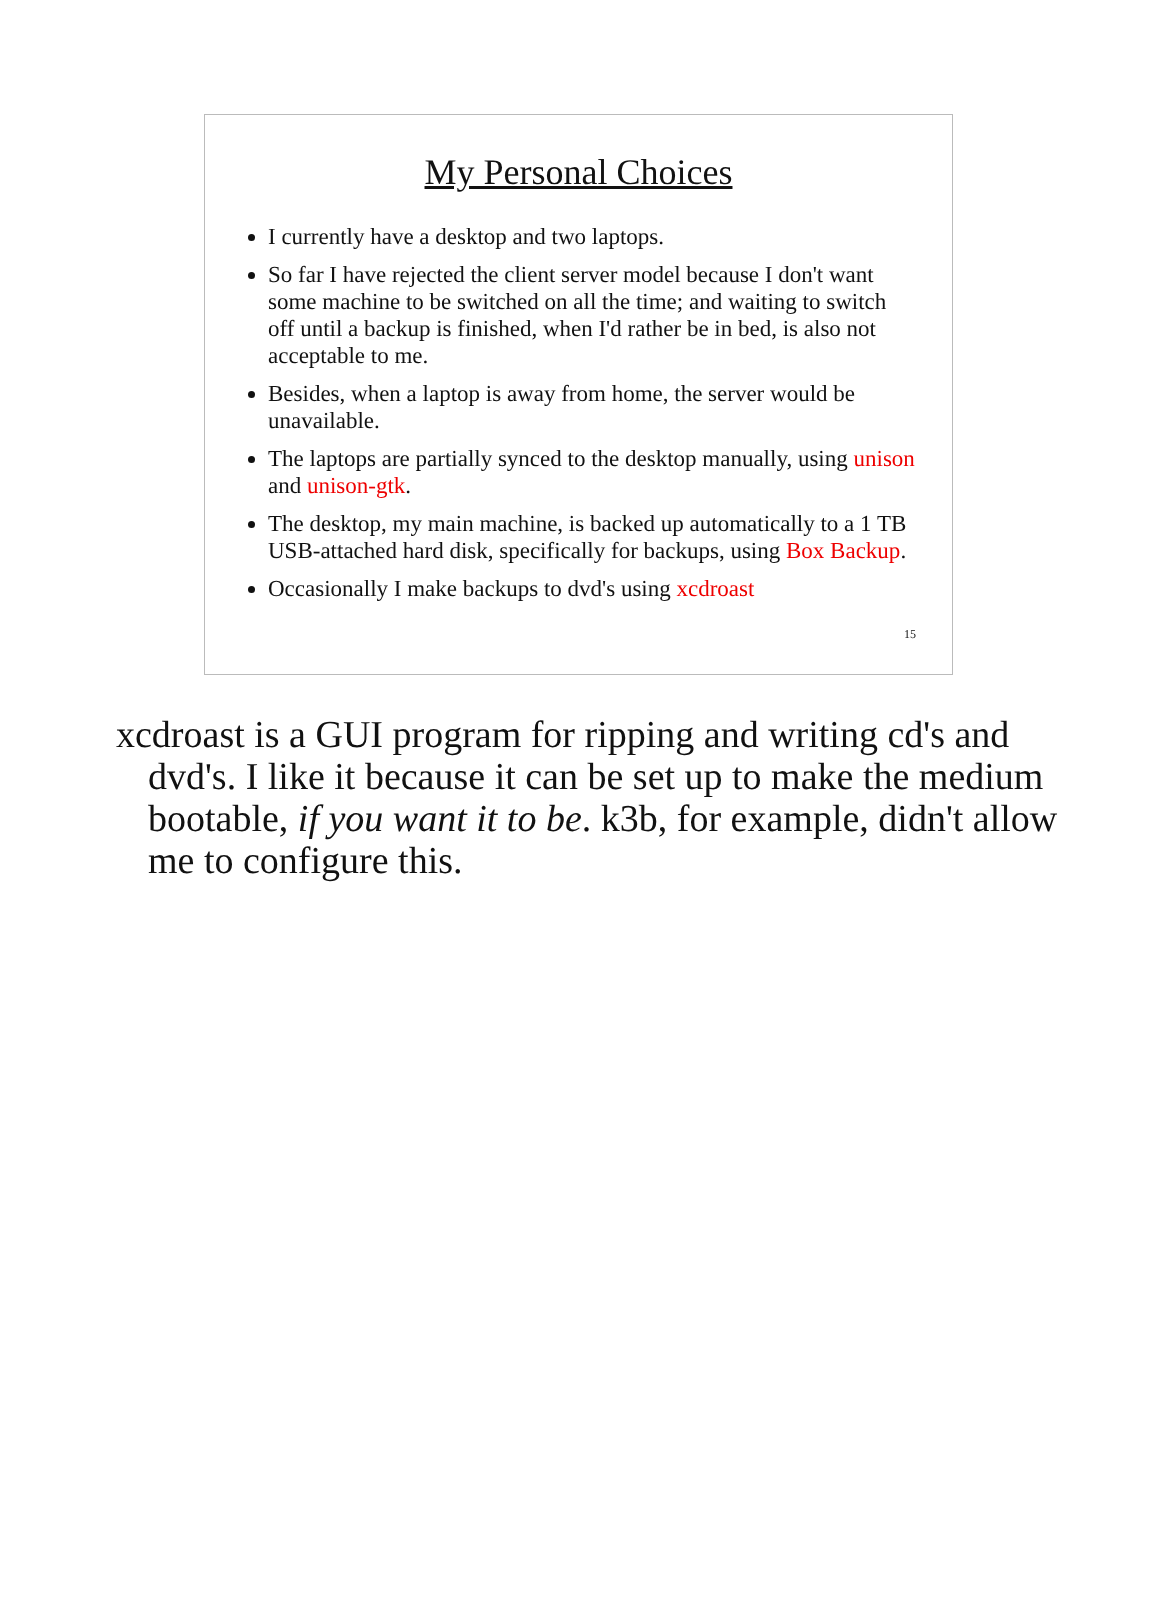My Personal Choices
I currently have a desktop and two laptops.
So far I have rejected the client server model because I don't want some machine to be switched on all the time; and waiting to switch off until a backup is finished, when I'd rather be in bed, is also not acceptable to me.
Besides, when a laptop is away from home, the server would be unavailable.
The laptops are partially synced to the desktop manually, using unison and unison-gtk.
The desktop, my main machine, is backed up automatically to a 1 TB USB-attached hard disk, specifically for backups, using Box Backup.
Occasionally I make backups to dvd's using xcdroast
15
xcdroast is a GUI program for ripping and writing cd's and dvd's. I like it because it can be set up to make the medium bootable, if you want it to be. k3b, for example, didn't allow me to configure this.